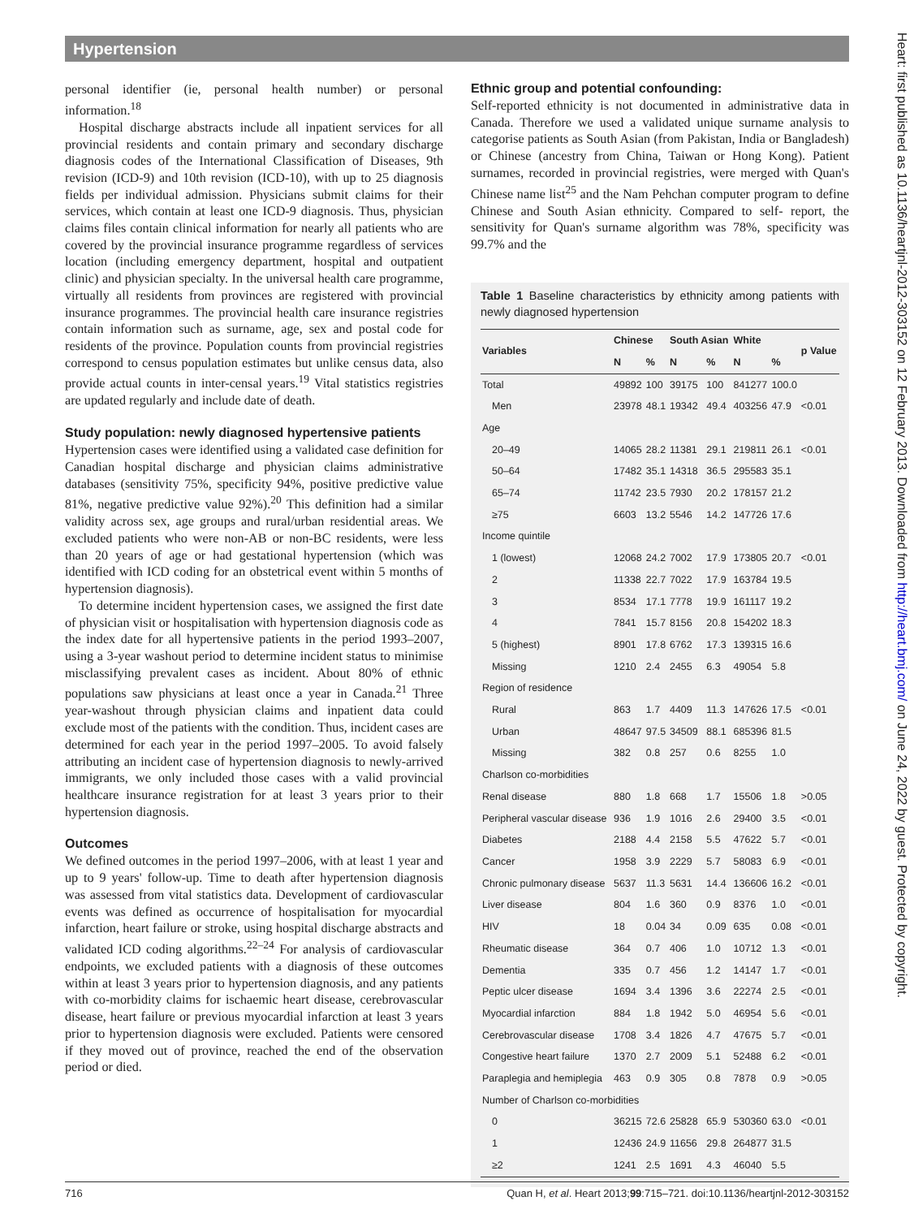Hypertension
personal identifier (ie, personal health number) or personal information.<sup>18</sup>
Hospital discharge abstracts include all inpatient services for all provincial residents and contain primary and secondary discharge diagnosis codes of the International Classification of Diseases, 9th revision (ICD-9) and 10th revision (ICD-10), with up to 25 diagnosis fields per individual admission. Physicians submit claims for their services, which contain at least one ICD-9 diagnosis. Thus, physician claims files contain clinical information for nearly all patients who are covered by the provincial insurance programme regardless of services location (including emergency department, hospital and outpatient clinic) and physician specialty. In the universal health care programme, virtually all residents from provinces are registered with provincial insurance programmes. The provincial health care insurance registries contain information such as surname, age, sex and postal code for residents of the province. Population counts from provincial registries correspond to census population estimates but unlike census data, also provide actual counts in inter-censal years.<sup>19</sup> Vital statistics registries are updated regularly and include date of death.
Study population: newly diagnosed hypertensive patients
Hypertension cases were identified using a validated case definition for Canadian hospital discharge and physician claims administrative databases (sensitivity 75%, specificity 94%, positive predictive value 81%, negative predictive value 92%).<sup>20</sup> This definition had a similar validity across sex, age groups and rural/urban residential areas. We excluded patients who were non-AB or non-BC residents, were less than 20 years of age or had gestational hypertension (which was identified with ICD coding for an obstetrical event within 5 months of hypertension diagnosis).
To determine incident hypertension cases, we assigned the first date of physician visit or hospitalisation with hypertension diagnosis code as the index date for all hypertensive patients in the period 1993–2007, using a 3-year washout period to determine incident status to minimise misclassifying prevalent cases as incident. About 80% of ethnic populations saw physicians at least once a year in Canada.<sup>21</sup> Three year-washout through physician claims and inpatient data could exclude most of the patients with the condition. Thus, incident cases are determined for each year in the period 1997–2005. To avoid falsely attributing an incident case of hypertension diagnosis to newly-arrived immigrants, we only included those cases with a valid provincial healthcare insurance registration for at least 3 years prior to their hypertension diagnosis.
Outcomes
We defined outcomes in the period 1997–2006, with at least 1 year and up to 9 years' follow-up. Time to death after hypertension diagnosis was assessed from vital statistics data. Development of cardiovascular events was defined as occurrence of hospitalisation for myocardial infarction, heart failure or stroke, using hospital discharge abstracts and validated ICD coding algorithms.<sup>22–24</sup> For analysis of cardiovascular endpoints, we excluded patients with a diagnosis of these outcomes within at least 3 years prior to hypertension diagnosis, and any patients with co-morbidity claims for ischaemic heart disease, cerebrovascular disease, heart failure or previous myocardial infarction at least 3 years prior to hypertension diagnosis were excluded. Patients were censored if they moved out of province, reached the end of the observation period or died.
Ethnic group and potential confounding:
Self-reported ethnicity is not documented in administrative data in Canada. Therefore we used a validated unique surname analysis to categorise patients as South Asian (from Pakistan, India or Bangladesh) or Chinese (ancestry from China, Taiwan or Hong Kong). Patient surnames, recorded in provincial registries, were merged with Quan's Chinese name list<sup>25</sup> and the Nam Pehchan computer program to define Chinese and South Asian ethnicity. Compared to self- report, the sensitivity for Quan's surname algorithm was 78%, specificity was 99.7% and the
Table 1 Baseline characteristics by ethnicity among patients with newly diagnosed hypertension
| Variables | Chinese | | South Asian | | White | | p Value |
| --- | --- | --- | --- | --- | --- | --- | --- |
| | N | % | N | % | N | % | |
| Total | 49892 | 100 | 39175 | 100 | 841277 | 100.0 | |
| Men | 23978 | 48.1 | 19342 | 49.4 | 403256 | 47.9 | <0.01 |
| Age | | | | | | | |
| 20–49 | 14065 | 28.2 | 11381 | 29.1 | 219811 | 26.1 | <0.01 |
| 50–64 | 17482 | 35.1 | 14318 | 36.5 | 295583 | 35.1 | |
| 65–74 | 11742 | 23.5 | 7930 | 20.2 | 178157 | 21.2 | |
| ≥75 | 6603 | 13.2 | 5546 | 14.2 | 147726 | 17.6 | |
| Income quintile | | | | | | | |
| 1 (lowest) | 12068 | 24.2 | 7002 | 17.9 | 173805 | 20.7 | <0.01 |
| 2 | 11338 | 22.7 | 7022 | 17.9 | 163784 | 19.5 | |
| 3 | 8534 | 17.1 | 7778 | 19.9 | 161117 | 19.2 | |
| 4 | 7841 | 15.7 | 8156 | 20.8 | 154202 | 18.3 | |
| 5 (highest) | 8901 | 17.8 | 6762 | 17.3 | 139315 | 16.6 | |
| Missing | 1210 | 2.4 | 2455 | 6.3 | 49054 | 5.8 | |
| Region of residence | | | | | | | |
| Rural | 863 | 1.7 | 4409 | 11.3 | 147626 | 17.5 | <0.01 |
| Urban | 48647 | 97.5 | 34509 | 88.1 | 685396 | 81.5 | |
| Missing | 382 | 0.8 | 257 | 0.6 | 8255 | 1.0 | |
| Charlson co-morbidities | | | | | | | |
| Renal disease | 880 | 1.8 | 668 | 1.7 | 15506 | 1.8 | >0.05 |
| Peripheral vascular disease | 936 | 1.9 | 1016 | 2.6 | 29400 | 3.5 | <0.01 |
| Diabetes | 2188 | 4.4 | 2158 | 5.5 | 47622 | 5.7 | <0.01 |
| Cancer | 1958 | 3.9 | 2229 | 5.7 | 58083 | 6.9 | <0.01 |
| Chronic pulmonary disease | 5637 | 11.3 | 5631 | 14.4 | 136606 | 16.2 | <0.01 |
| Liver disease | 804 | 1.6 | 360 | 0.9 | 8376 | 1.0 | <0.01 |
| HIV | 18 | 0.04 | 34 | 0.09 | 635 | 0.08 | <0.01 |
| Rheumatic disease | 364 | 0.7 | 406 | 1.0 | 10712 | 1.3 | <0.01 |
| Dementia | 335 | 0.7 | 456 | 1.2 | 14147 | 1.7 | <0.01 |
| Peptic ulcer disease | 1694 | 3.4 | 1396 | 3.6 | 22274 | 2.5 | <0.01 |
| Myocardial infarction | 884 | 1.8 | 1942 | 5.0 | 46954 | 5.6 | <0.01 |
| Cerebrovascular disease | 1708 | 3.4 | 1826 | 4.7 | 47675 | 5.7 | <0.01 |
| Congestive heart failure | 1370 | 2.7 | 2009 | 5.1 | 52488 | 6.2 | <0.01 |
| Paraplegia and hemiplegia | 463 | 0.9 | 305 | 0.8 | 7878 | 0.9 | >0.05 |
| Number of Charlson co-morbidities | | | | | | | |
| 0 | 36215 | 72.6 | 25828 | 65.9 | 530360 | 63.0 | <0.01 |
| 1 | 12436 | 24.9 | 11656 | 29.8 | 264877 | 31.5 | |
| ≥2 | 1241 | 2.5 | 1691 | 4.3 | 46040 | 5.5 | |
Heart: first published as 10.1136/heartjnl-2012-303152 on 12 February 2013. Downloaded from http://heart.bmj.com/ on June 24, 2022 by guest. Protected by copyright.
716 Quan H, et al. Heart 2013;99:715–721. doi:10.1136/heartjnl-2012-303152